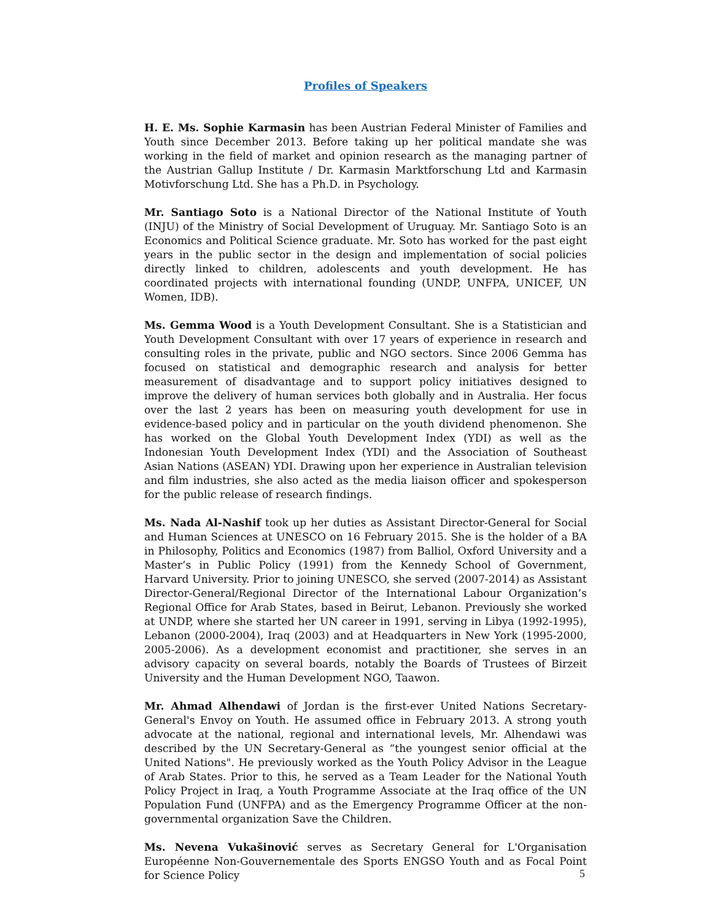Profiles of Speakers
H. E. Ms. Sophie Karmasin has been Austrian Federal Minister of Families and Youth since December 2013. Before taking up her political mandate she was working in the field of market and opinion research as the managing partner of the Austrian Gallup Institute / Dr. Karmasin Marktforschung Ltd and Karmasin Motivforschung Ltd. She has a Ph.D. in Psychology.
Mr. Santiago Soto is a National Director of the National Institute of Youth (INJU) of the Ministry of Social Development of Uruguay. Mr. Santiago Soto is an Economics and Political Science graduate. Mr. Soto has worked for the past eight years in the public sector in the design and implementation of social policies directly linked to children, adolescents and youth development. He has coordinated projects with international founding (UNDP, UNFPA, UNICEF, UN Women, IDB).
Ms. Gemma Wood is a Youth Development Consultant. She is a Statistician and Youth Development Consultant with over 17 years of experience in research and consulting roles in the private, public and NGO sectors. Since 2006 Gemma has focused on statistical and demographic research and analysis for better measurement of disadvantage and to support policy initiatives designed to improve the delivery of human services both globally and in Australia. Her focus over the last 2 years has been on measuring youth development for use in evidence-based policy and in particular on the youth dividend phenomenon. She has worked on the Global Youth Development Index (YDI) as well as the Indonesian Youth Development Index (YDI) and the Association of Southeast Asian Nations (ASEAN) YDI. Drawing upon her experience in Australian television and film industries, she also acted as the media liaison officer and spokesperson for the public release of research findings.
Ms. Nada Al-Nashif took up her duties as Assistant Director-General for Social and Human Sciences at UNESCO on 16 February 2015. She is the holder of a BA in Philosophy, Politics and Economics (1987) from Balliol, Oxford University and a Master’s in Public Policy (1991) from the Kennedy School of Government, Harvard University. Prior to joining UNESCO, she served (2007-2014) as Assistant Director-General/Regional Director of the International Labour Organization’s Regional Office for Arab States, based in Beirut, Lebanon. Previously she worked at UNDP, where she started her UN career in 1991, serving in Libya (1992-1995), Lebanon (2000-2004), Iraq (2003) and at Headquarters in New York (1995-2000, 2005-2006). As a development economist and practitioner, she serves in an advisory capacity on several boards, notably the Boards of Trustees of Birzeit University and the Human Development NGO, Taawon.
Mr. Ahmad Alhendawi of Jordan is the first-ever United Nations Secretary-General's Envoy on Youth. He assumed office in February 2013. A strong youth advocate at the national, regional and international levels, Mr. Alhendawi was described by the UN Secretary-General as “the youngest senior official at the United Nations". He previously worked as the Youth Policy Advisor in the League of Arab States. Prior to this, he served as a Team Leader for the National Youth Policy Project in Iraq, a Youth Programme Associate at the Iraq office of the UN Population Fund (UNFPA) and as the Emergency Programme Officer at the non-governmental organization Save the Children.
Ms. Nevena Vukašinović serves as Secretary General for L'Organisation Européenne Non-Gouvernementale des Sports ENGSO Youth and as Focal Point for Science Policy
5